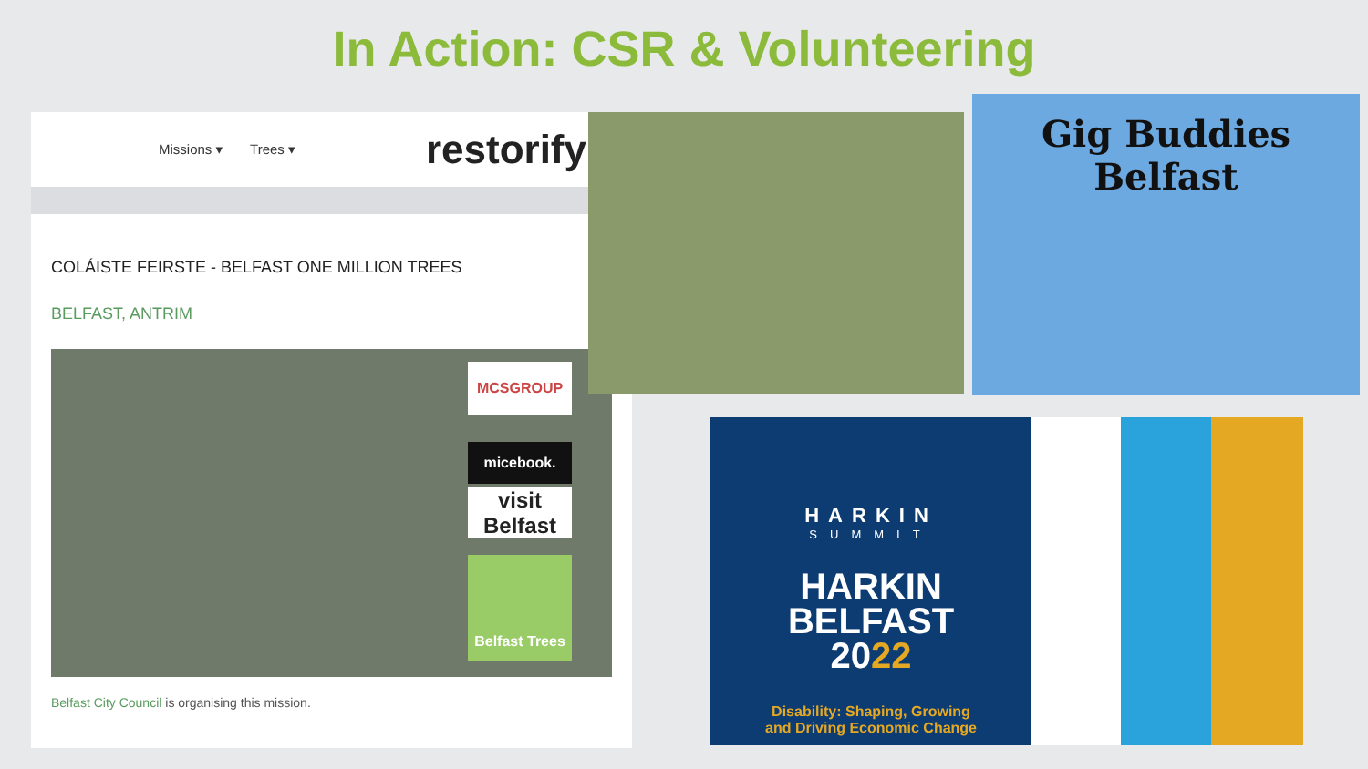In Action: CSR & Volunteering
Missions ▾ Trees ▾ restorify
COLÁISTE FEIRSTE - BELFAST ONE MILLION TREES
BELFAST, ANTRIM
MCSGROUP
micebook.
visit Belfast
Belfast Trees
Belfast City Council is organising this mission.
Gig Buddies Belfast
HARKIN
SUMMIT
HARKIN
BELFAST
2022
Disability: Shaping, Growing
and Driving Economic Change